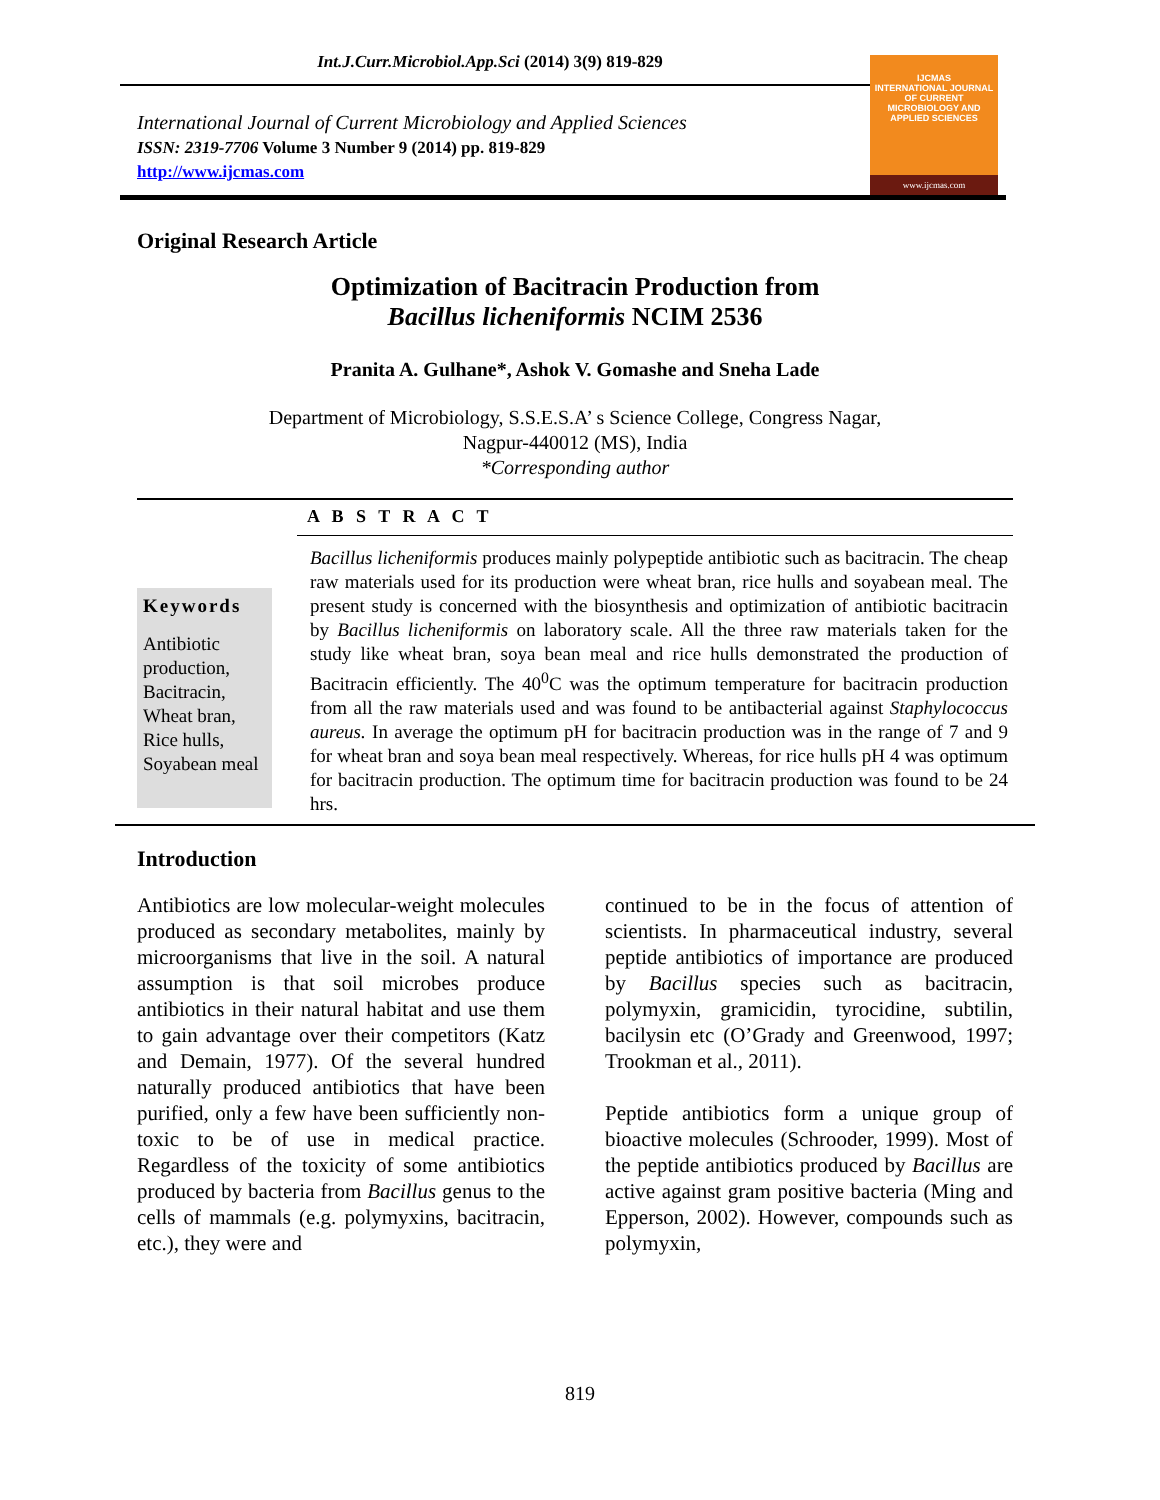Int.J.Curr.Microbiol.App.Sci (2014) 3(9) 819-829
International Journal of Current Microbiology and Applied Sciences
ISSN: 2319-7706 Volume 3 Number 9 (2014) pp. 819-829
http://www.ijcmas.com
IJCMAS
INTERNATIONAL JOURNAL OF CURRENT MICROBIOLOGY AND APPLIED SCIENCES
www.ijcmas.com
Original Research Article
Optimization of Bacitracin Production from
Bacillus licheniformis NCIM 2536
Pranita A. Gulhane*, Ashok V. Gomashe and Sneha Lade
Department of Microbiology, S.S.E.S.A’ s Science College, Congress Nagar,
Nagpur-440012 (MS), India
*Corresponding author
A B S T R A C T
Keywords
Antibiotic production, Bacitracin, Wheat bran, Rice hulls, Soyabean meal
Bacillus licheniformis produces mainly polypeptide antibiotic such as bacitracin. The cheap raw materials used for its production were wheat bran, rice hulls and soyabean meal. The present study is concerned with the biosynthesis and optimization of antibiotic bacitracin by Bacillus licheniformis on laboratory scale. All the three raw materials taken for the study like wheat bran, soya bean meal and rice hulls demonstrated the production of Bacitracin efficiently. The 40<sup>0</sup>C was the optimum temperature for bacitracin production from all the raw materials used and was found to be antibacterial against Staphylococcus aureus. In average the optimum pH for bacitracin production was in the range of 7 and 9 for wheat bran and soya bean meal respectively. Whereas, for rice hulls pH 4 was optimum for bacitracin production. The optimum time for bacitracin production was found to be 24 hrs.
Introduction
Antibiotics are low molecular-weight molecules produced as secondary metabolites, mainly by microorganisms that live in the soil. A natural assumption is that soil microbes produce antibiotics in their natural habitat and use them to gain advantage over their competitors (Katz and Demain, 1977). Of the several hundred naturally produced antibiotics that have been purified, only a few have been sufficiently non-toxic to be of use in medical practice. Regardless of the toxicity of some antibiotics produced by bacteria from Bacillus genus to the cells of mammals (e.g. polymyxins, bacitracin, etc.), they were and
continued to be in the focus of attention of scientists. In pharmaceutical industry, several peptide antibiotics of importance are produced by Bacillus species such as bacitracin, polymyxin, gramicidin, tyrocidine, subtilin, bacilysin etc (O’Grady and Greenwood, 1997; Trookman et al., 2011).
Peptide antibiotics form a unique group of bioactive molecules (Schrooder, 1999). Most of the peptide antibiotics produced by Bacillus are active against gram positive bacteria (Ming and Epperson, 2002). However, compounds such as polymyxin,
819